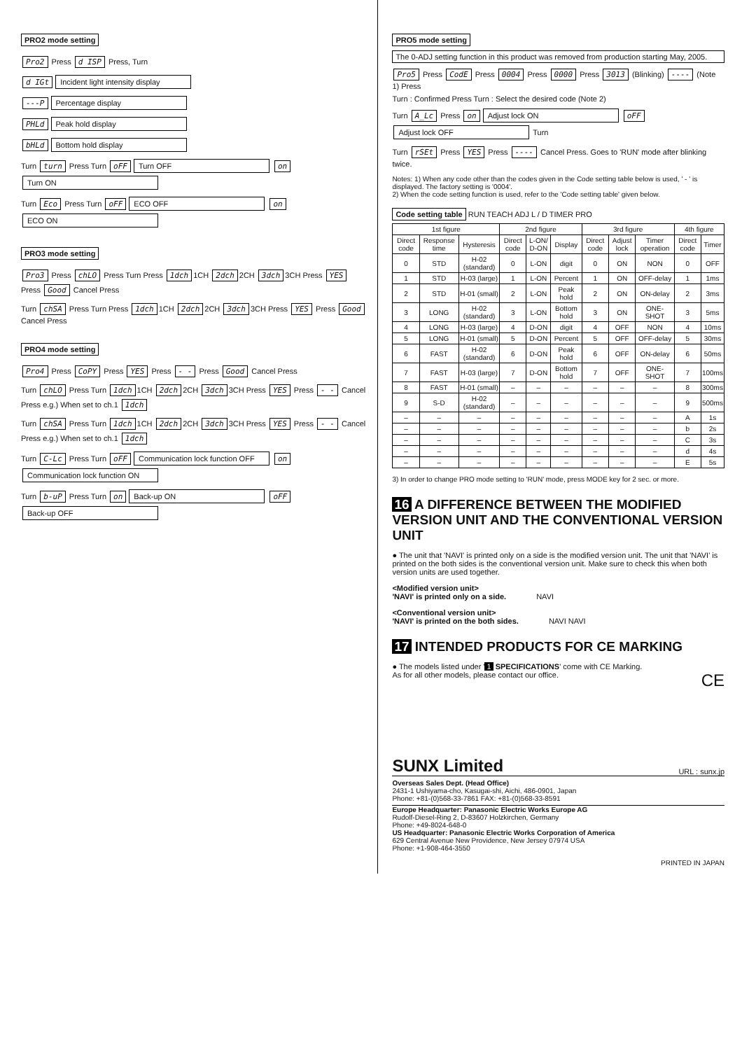PRO2 mode setting
Pro2 Press d ISP Press, Turn
d IGt Incident light intensity display
---P Percentage display
PHLd Peak hold display
bHLd Bottom hold display
Turn turn Press Turn oFF Turn OFF on Turn ON
Turn Eco Press Turn oFF ECO OFF on ECO ON
PRO3 mode setting
Pro3 Press chLO Press Turn Press 1dch 1CH 2dch 2CH 3dch 3CH Press YES Press Good Cancel Press
Turn chSA Press Turn Press 1dch 1CH 2dch 2CH 3dch 3CH Press YES Press Good Cancel Press
PRO4 mode setting
Pro4 Press CoPY Press YES Press - - Press Good Cancel Press
Turn chLO Press Turn 1dch 1CH 2dch 2CH 3dch 3CH Press YES Press - - Cancel Press e.g.) When set to ch.1 1dch
Turn chSA Press Turn 1dch 1CH 2dch 2CH 3dch 3CH Press YES Press - - Cancel Press e.g.) When set to ch.1 1dch
Turn C-Lc Press Turn oFF Communication lock function OFF on Communication lock function ON
Turn b-uP Press Turn on Back-up ON oFF Back-up OFF
PRO5 mode setting
The 0-ADJ setting function in this product was removed from production starting May, 2005.
Pro5 Press CodE Press 0004 Press 0000 Press 3013 (Blinking) ---- (Note 1) Press
Turn : Confirmed Press Turn : Select the desired code (Note 2)
Turn A_Lc Press on Adjust lock ON oFF Adjust lock OFF Turn
Turn rSEt Press YES Press ---- Cancel Press. Goes to 'RUN' mode after blinking twice.
Notes: 1) When any code other than the codes given in the Code setting table below is used, ' - ' is displayed. The factory setting is '0004'.
2) When the code setting function is used, refer to the 'Code setting table' given below.
Code setting table
RUN TEACH ADJ L / D TIMER PRO
| 1st figure | | | 2nd figure | | | 3rd figure | | | 4th figure | |
| --- | --- | --- | --- | --- | --- | --- | --- | --- | --- | --- |
| Direct code | Response time | Hysteresis | Direct code | L-ON/ D-ON | Display | Direct code | Adjust lock | Timer operation | Direct code | Timer |
| 0 | STD | H-02 (standard) | 0 | L-ON | digit | 0 | ON | NON | 0 | OFF |
| 1 | STD | H-03 (large) | 1 | L-ON | Percent | 1 | ON | OFF-delay | 1 | 1ms |
| 2 | STD | H-01 (small) | 2 | L-ON | Peak hold | 2 | ON | ON-delay | 2 | 3ms |
| 3 | LONG | H-02 (standard) | 3 | L-ON | Bottom hold | 3 | ON | ONE-SHOT | 3 | 5ms |
| 4 | LONG | H-03 (large) | 4 | D-ON | digit | 4 | OFF | NON | 4 | 10ms |
| 5 | LONG | H-01 (small) | 5 | D-ON | Percent | 5 | OFF | OFF-delay | 5 | 30ms |
| 6 | FAST | H-02 (standard) | 6 | D-ON | Peak hold | 6 | OFF | ON-delay | 6 | 50ms |
| 7 | FAST | H-03 (large) | 7 | D-ON | Bottom hold | 7 | OFF | ONE-SHOT | 7 | 100ms |
| 8 | FAST | H-01 (small) | – | – | – | – | – | – | 8 | 300ms |
| 9 | S-D | H-02 (standard) | – | – | – | – | – | – | 9 | 500ms |
| – | – | – | – | – | – | – | – | – | A | 1s |
| – | – | – | – | – | – | – | – | – | b | 2s |
| – | – | – | – | – | – | – | – | – | C | 3s |
| – | – | – | – | – | – | – | – | – | d | 4s |
| – | – | – | – | – | – | – | – | – | E | 5s |
3) In order to change PRO mode setting to 'RUN' mode, press MODE key for 2 sec. or more.
16 A DIFFERENCE BETWEEN THE MODIFIED VERSION UNIT AND THE CONVENTIONAL VERSION UNIT
● The unit that 'NAVI' is printed only on a side is the modified version unit. The unit that 'NAVI' is printed on the both sides is the conventional version unit. Make sure to check this when both version units are used together.
<Modified version unit>
'NAVI' is printed only on a side. NAVI
<Conventional version unit>
'NAVI' is printed on the both sides. NAVI NAVI
17 INTENDED PRODUCTS FOR CE MARKING
● The models listed under ' 1 SPECIFICATIONS' come with CE Marking.
As for all other models, please contact our office. CE
SUNX Limited URL : sunx.jp
Overseas Sales Dept. (Head Office)
2431-1 Ushiyama-cho, Kasugai-shi, Aichi, 486-0901, Japan
Phone: +81-(0)568-33-7861 FAX: +81-(0)568-33-8591
Europe Headquarter: Panasonic Electric Works Europe AG
Rudolf-Diesel-Ring 2, D-83607 Holzkirchen, Germany
Phone: +49-8024-648-0
US Headquarter: Panasonic Electric Works Corporation of America
629 Central Avenue New Providence, New Jersey 07974 USA
Phone: +1-908-464-3550
PRINTED IN JAPAN